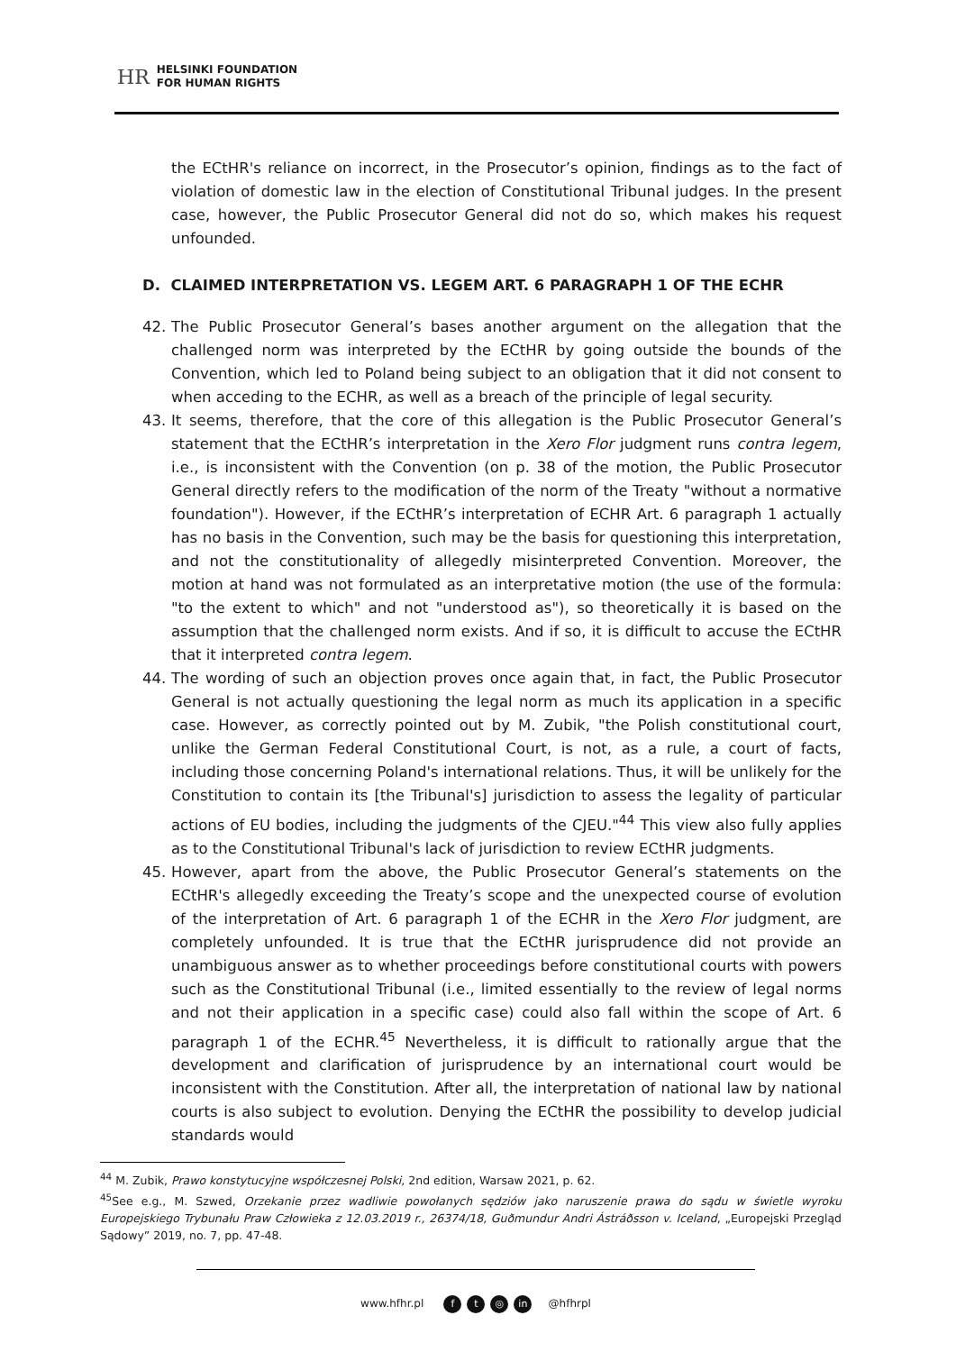HR
HELSINKI FOUNDATION
FOR HUMAN RIGHTS
the ECtHR's reliance on incorrect, in the Prosecutor’s opinion, findings as to the fact of violation of domestic law in the election of Constitutional Tribunal judges. In the present case, however, the Public Prosecutor General did not do so, which makes his request unfounded.
D. CLAIMED INTERPRETATION VS. LEGEM ART. 6 PARAGRAPH 1 OF THE ECHR
42. The Public Prosecutor General’s bases another argument on the allegation that the challenged norm was interpreted by the ECtHR by going outside the bounds of the Convention, which led to Poland being subject to an obligation that it did not consent to when acceding to the ECHR, as well as a breach of the principle of legal security.
43. It seems, therefore, that the core of this allegation is the Public Prosecutor General’s statement that the ECtHR’s interpretation in the Xero Flor judgment runs contra legem, i.e., is inconsistent with the Convention (on p. 38 of the motion, the Public Prosecutor General directly refers to the modification of the norm of the Treaty "without a normative foundation"). However, if the ECtHR’s interpretation of ECHR Art. 6 paragraph 1 actually has no basis in the Convention, such may be the basis for questioning this interpretation, and not the constitutionality of allegedly misinterpreted Convention. Moreover, the motion at hand was not formulated as an interpretative motion (the use of the formula: "to the extent to which" and not "understood as"), so theoretically it is based on the assumption that the challenged norm exists. And if so, it is difficult to accuse the ECtHR that it interpreted contra legem.
44. The wording of such an objection proves once again that, in fact, the Public Prosecutor General is not actually questioning the legal norm as much its application in a specific case. However, as correctly pointed out by M. Zubik, "the Polish constitutional court, unlike the German Federal Constitutional Court, is not, as a rule, a court of facts, including those concerning Poland's international relations. Thus, it will be unlikely for the Constitution to contain its [the Tribunal's] jurisdiction to assess the legality of particular actions of EU bodies, including the judgments of the CJEU."<sup>44</sup> This view also fully applies as to the Constitutional Tribunal's lack of jurisdiction to review ECtHR judgments.
45. However, apart from the above, the Public Prosecutor General’s statements on the ECtHR's allegedly exceeding the Treaty’s scope and the unexpected course of evolution of the interpretation of Art. 6 paragraph 1 of the ECHR in the Xero Flor judgment, are completely unfounded. It is true that the ECtHR jurisprudence did not provide an unambiguous answer as to whether proceedings before constitutional courts with powers such as the Constitutional Tribunal (i.e., limited essentially to the review of legal norms and not their application in a specific case) could also fall within the scope of Art. 6 paragraph 1 of the ECHR.<sup>45</sup> Nevertheless, it is difficult to rationally argue that the development and clarification of jurisprudence by an international court would be inconsistent with the Constitution. After all, the interpretation of national law by national courts is also subject to evolution. Denying the ECtHR the possibility to develop judicial standards would
<sup>44</sup> M. Zubik, Prawo konstytucyjne współczesnej Polski, 2nd edition, Warsaw 2021, p. 62.
<sup>45</sup> See e.g., M. Szwed, Orzekanie przez wadliwie powołanych sędziów jako naruszenie prawa do sądu w świetle wyroku Europejskiego Trybunału Praw Człowieka z 12.03.2019 r., 26374/18, Guðmundur Andri Ástráðsson v. Iceland, „Europejski Przegląd Sądowy” 2019, no. 7, pp. 47-48.
www.hfhr.pl f t ◎ in @hfhrpl